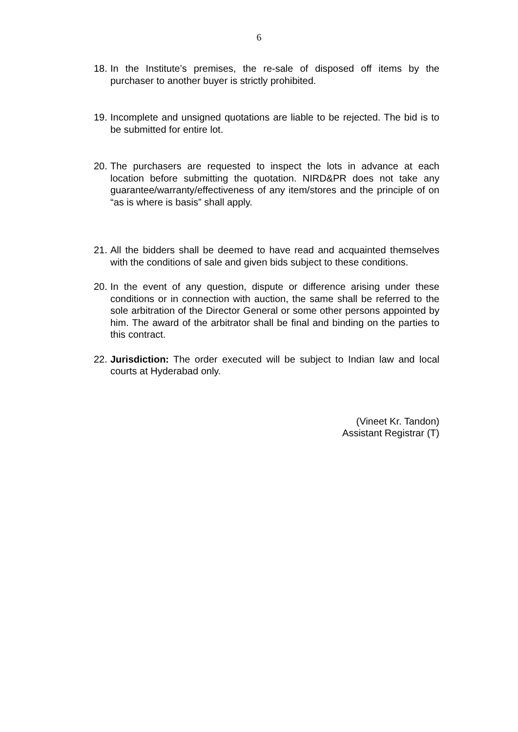6
18.
In the Institute’s premises, the re-sale of disposed off items by the purchaser to another buyer is strictly prohibited.
19.
Incomplete and unsigned quotations are liable to be rejected. The bid is to be submitted for entire lot.
20.
The purchasers are requested to inspect the lots in advance at each location before submitting the quotation. NIRD&PR does not take any guarantee/warranty/effectiveness of any item/stores and the principle of on “as is where is basis” shall apply.
21.
All the bidders shall be deemed to have read and acquainted themselves with the conditions of sale and given bids subject to these conditions.
20.
In the event of any question, dispute or difference arising under these conditions or in connection with auction, the same shall be referred to the sole arbitration of the Director General or some other persons appointed by him. The award of the arbitrator shall be final and binding on the parties to this contract.
22.
Jurisdiction: The order executed will be subject to Indian law and local courts at Hyderabad only.
(Vineet Kr. Tandon)
Assistant Registrar (T)